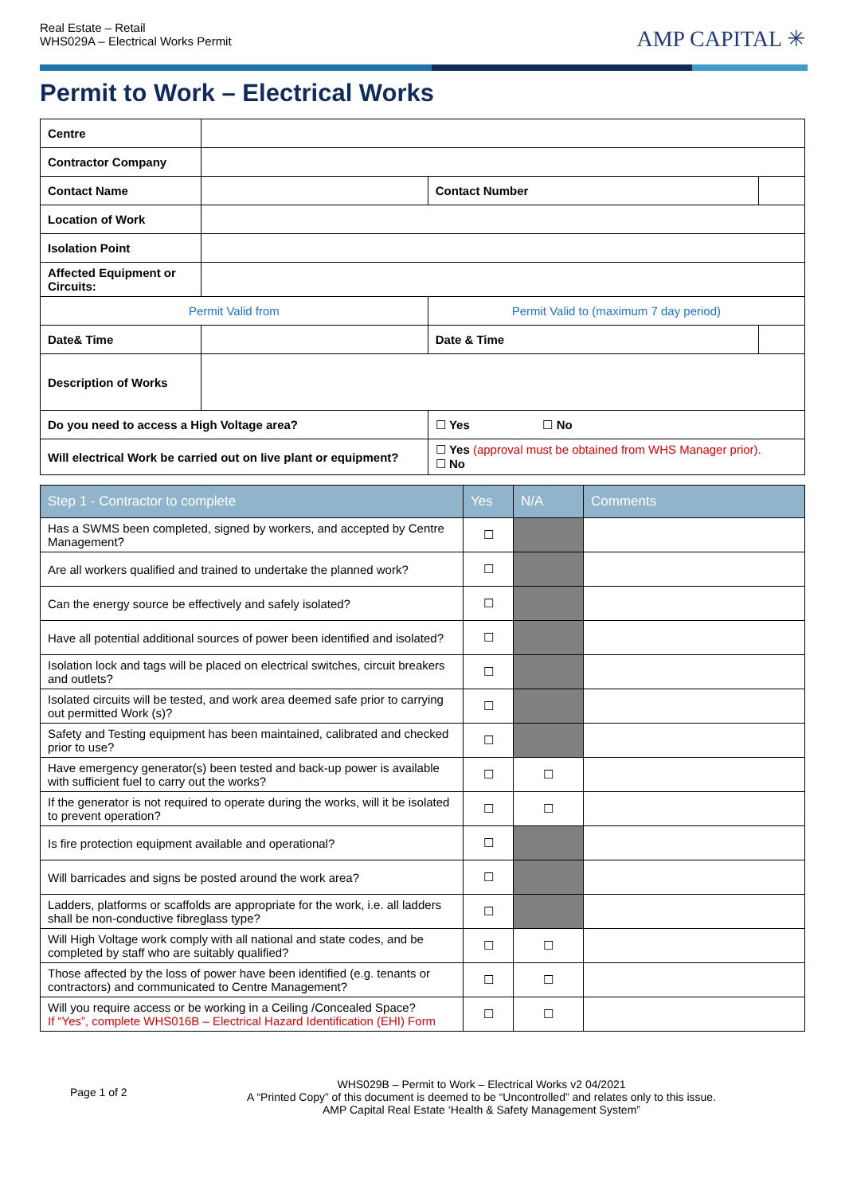Real Estate – Retail
WHS029A – Electrical Works Permit
AMP CAPITAL ✳
Permit to Work – Electrical Works
| Centre | | | | | |
| Contractor Company | | | | | |
| Contact Name | | | Contact Number | | |
| Location of Work | | | | | |
| Isolation Point | | | | | |
| Affected Equipment or Circuits: | | | | | |
| Permit Valid from | | | Permit Valid to (maximum 7 day period) | | |
| Date& Time | | | Date & Time | | |
| Description of Works | | | | | |
| Do you need to access a High Voltage area? | | ☐ Yes ☐ No | | | |
| Will electrical Work be carried out on live plant or equipment? | | ☐ Yes (approval must be obtained from WHS Manager prior). ☐ No | | | |
| Step 1 - Contractor to complete | Yes | N/A | Comments |
| --- | --- | --- | --- |
| Has a SWMS been completed, signed by workers, and accepted by Centre Management? | ☐ | | |
| Are all workers qualified and trained to undertake the planned work? | ☐ | | |
| Can the energy source be effectively and safely isolated? | ☐ | | |
| Have all potential additional sources of power been identified and isolated? | ☐ | | |
| Isolation lock and tags will be placed on electrical switches, circuit breakers and outlets? | ☐ | | |
| Isolated circuits will be tested, and work area deemed safe prior to carrying out permitted Work (s)? | ☐ | | |
| Safety and Testing equipment has been maintained, calibrated and checked prior to use? | ☐ | | |
| Have emergency generator(s) been tested and back-up power is available with sufficient fuel to carry out the works? | ☐ | ☐ | |
| If the generator is not required to operate during the works, will it be isolated to prevent operation? | ☐ | ☐ | |
| Is fire protection equipment available and operational? | ☐ | | |
| Will barricades and signs be posted around the work area? | ☐ | | |
| Ladders, platforms or scaffolds are appropriate for the work, i.e. all ladders shall be non-conductive fibreglass type? | ☐ | | |
| Will High Voltage work comply with all national and state codes, and be completed by staff who are suitably qualified? | ☐ | ☐ | |
| Those affected by the loss of power have been identified (e.g. tenants or contractors) and communicated to Centre Management? | ☐ | ☐ | |
| Will you require access or be working in a Ceiling /Concealed Space? If “Yes”, complete WHS016B – Electrical Hazard Identification (EHI) Form | ☐ | ☐ | |
Page 1 of 2
WHS029B – Permit to Work – Electrical Works v2 04/2021
A “Printed Copy” of this document is deemed to be “Uncontrolled” and relates only to this issue.
AMP Capital Real Estate ‘Health & Safety Management System”